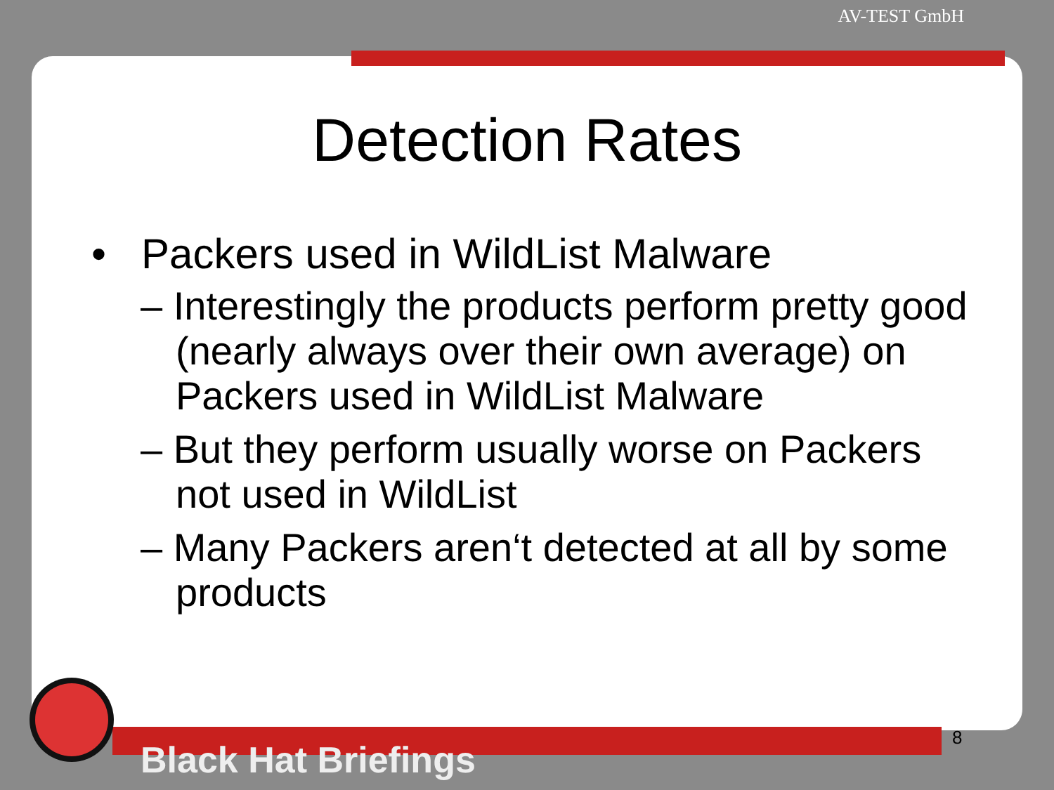AV-TEST GmbH
Detection Rates
• Packers used in WildList Malware
– Interestingly the products perform pretty good (nearly always over their own average) on Packers used in WildList Malware
– But they perform usually worse on Packers not used in WildList
– Many Packers aren‘t detected at all by some products
8
Black Hat Briefings